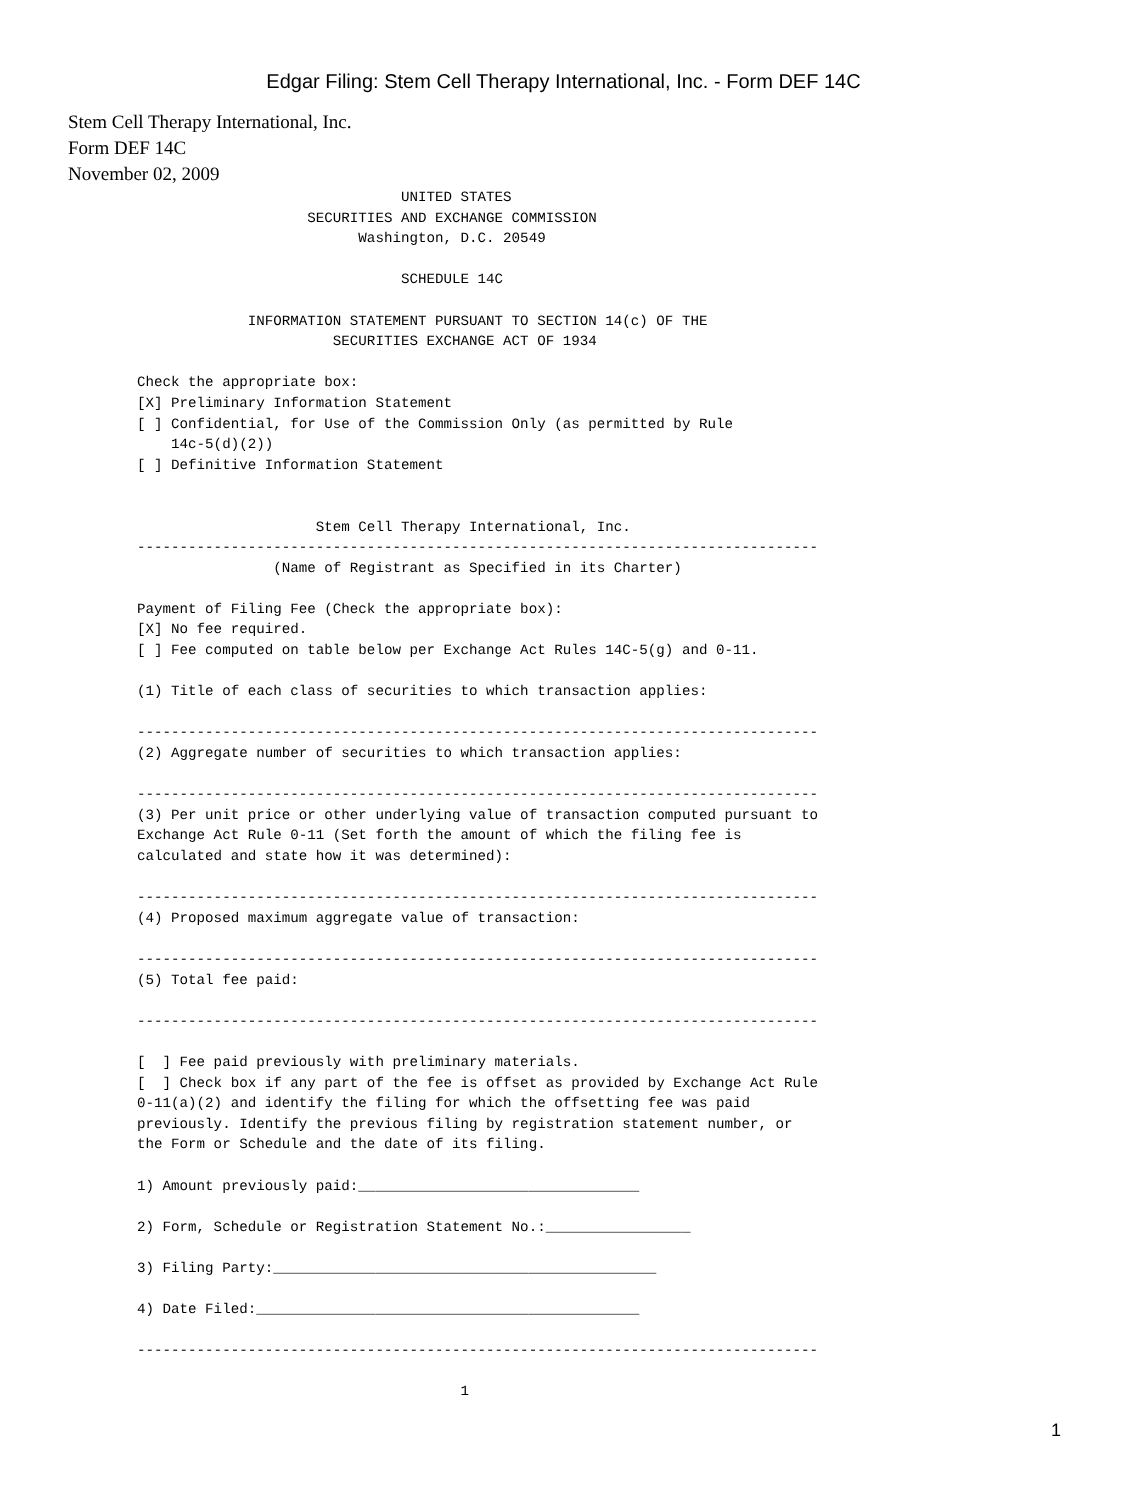Edgar Filing: Stem Cell Therapy International, Inc. - Form DEF 14C
Stem Cell Therapy International, Inc.
Form DEF 14C
November 02, 2009
                               UNITED STATES
                    SECURITIES AND EXCHANGE COMMISSION
                          Washington, D.C. 20549

                               SCHEDULE 14C

             INFORMATION STATEMENT PURSUANT TO SECTION 14(c) OF THE
                       SECURITIES EXCHANGE ACT OF 1934

Check the appropriate box:
[X] Preliminary Information Statement
[ ] Confidential, for Use of the Commission Only (as permitted by Rule
    14c-5(d)(2))
[ ] Definitive Information Statement


                     Stem Cell Therapy International, Inc.
--------------------------------------------------------------------------------
                (Name of Registrant as Specified in its Charter)

Payment of Filing Fee (Check the appropriate box):
[X] No fee required.
[ ] Fee computed on table below per Exchange Act Rules 14C-5(g) and 0-11.

(1) Title of each class of securities to which transaction applies:

--------------------------------------------------------------------------------
(2) Aggregate number of securities to which transaction applies:

--------------------------------------------------------------------------------
(3) Per unit price or other underlying value of transaction computed pursuant to
Exchange Act Rule 0-11 (Set forth the amount of which the filing fee is
calculated and state how it was determined):

--------------------------------------------------------------------------------
(4) Proposed maximum aggregate value of transaction:

--------------------------------------------------------------------------------
(5) Total fee paid:

--------------------------------------------------------------------------------

[  ] Fee paid previously with preliminary materials.
[  ] Check box if any part of the fee is offset as provided by Exchange Act Rule
0-11(a)(2) and identify the filing for which the offsetting fee was paid
previously. Identify the previous filing by registration statement number, or
the Form or Schedule and the date of its filing.

1) Amount previously paid:_________________________________

2) Form, Schedule or Registration Statement No.:_________________

3) Filing Party:_____________________________________________

4) Date Filed:_____________________________________________

--------------------------------------------------------------------------------

                                      1
1